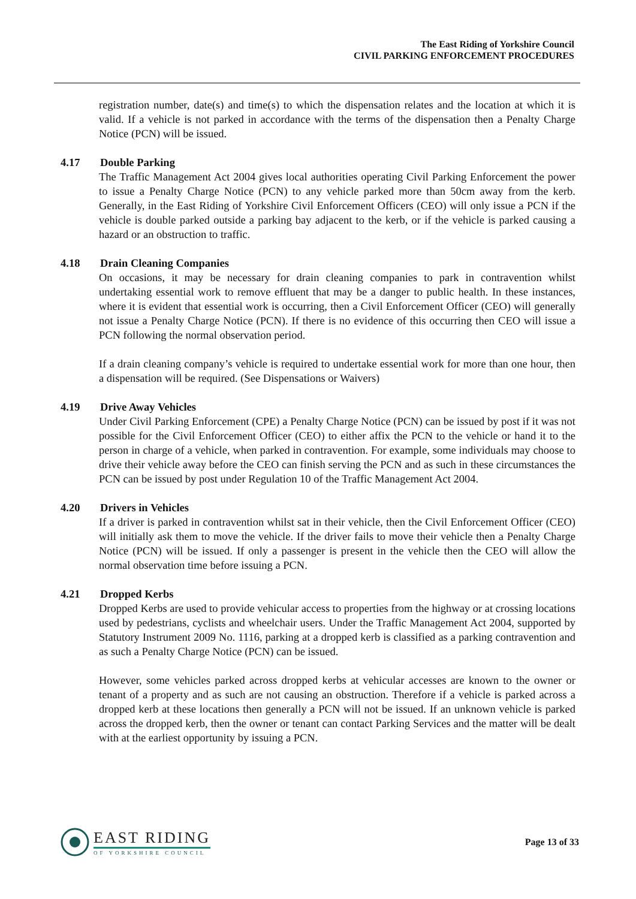The East Riding of Yorkshire Council
CIVIL PARKING ENFORCEMENT PROCEDURES
registration number, date(s) and time(s) to which the dispensation relates and the location at which it is valid. If a vehicle is not parked in accordance with the terms of the dispensation then a Penalty Charge Notice (PCN) will be issued.
4.17 Double Parking
The Traffic Management Act 2004 gives local authorities operating Civil Parking Enforcement the power to issue a Penalty Charge Notice (PCN) to any vehicle parked more than 50cm away from the kerb. Generally, in the East Riding of Yorkshire Civil Enforcement Officers (CEO) will only issue a PCN if the vehicle is double parked outside a parking bay adjacent to the kerb, or if the vehicle is parked causing a hazard or an obstruction to traffic.
4.18 Drain Cleaning Companies
On occasions, it may be necessary for drain cleaning companies to park in contravention whilst undertaking essential work to remove effluent that may be a danger to public health. In these instances, where it is evident that essential work is occurring, then a Civil Enforcement Officer (CEO) will generally not issue a Penalty Charge Notice (PCN). If there is no evidence of this occurring then CEO will issue a PCN following the normal observation period.
If a drain cleaning company’s vehicle is required to undertake essential work for more than one hour, then a dispensation will be required. (See Dispensations or Waivers)
4.19 Drive Away Vehicles
Under Civil Parking Enforcement (CPE) a Penalty Charge Notice (PCN) can be issued by post if it was not possible for the Civil Enforcement Officer (CEO) to either affix the PCN to the vehicle or hand it to the person in charge of a vehicle, when parked in contravention. For example, some individuals may choose to drive their vehicle away before the CEO can finish serving the PCN and as such in these circumstances the PCN can be issued by post under Regulation 10 of the Traffic Management Act 2004.
4.20 Drivers in Vehicles
If a driver is parked in contravention whilst sat in their vehicle, then the Civil Enforcement Officer (CEO) will initially ask them to move the vehicle. If the driver fails to move their vehicle then a Penalty Charge Notice (PCN) will be issued. If only a passenger is present in the vehicle then the CEO will allow the normal observation time before issuing a PCN.
4.21 Dropped Kerbs
Dropped Kerbs are used to provide vehicular access to properties from the highway or at crossing locations used by pedestrians, cyclists and wheelchair users. Under the Traffic Management Act 2004, supported by Statutory Instrument 2009 No. 1116, parking at a dropped kerb is classified as a parking contravention and as such a Penalty Charge Notice (PCN) can be issued.
However, some vehicles parked across dropped kerbs at vehicular accesses are known to the owner or tenant of a property and as such are not causing an obstruction. Therefore if a vehicle is parked across a dropped kerb at these locations then generally a PCN will not be issued. If an unknown vehicle is parked across the dropped kerb, then the owner or tenant can contact Parking Services and the matter will be dealt with at the earliest opportunity by issuing a PCN.
EAST RIDING
OF YORKSHIRE COUNCIL
Page 13 of 33